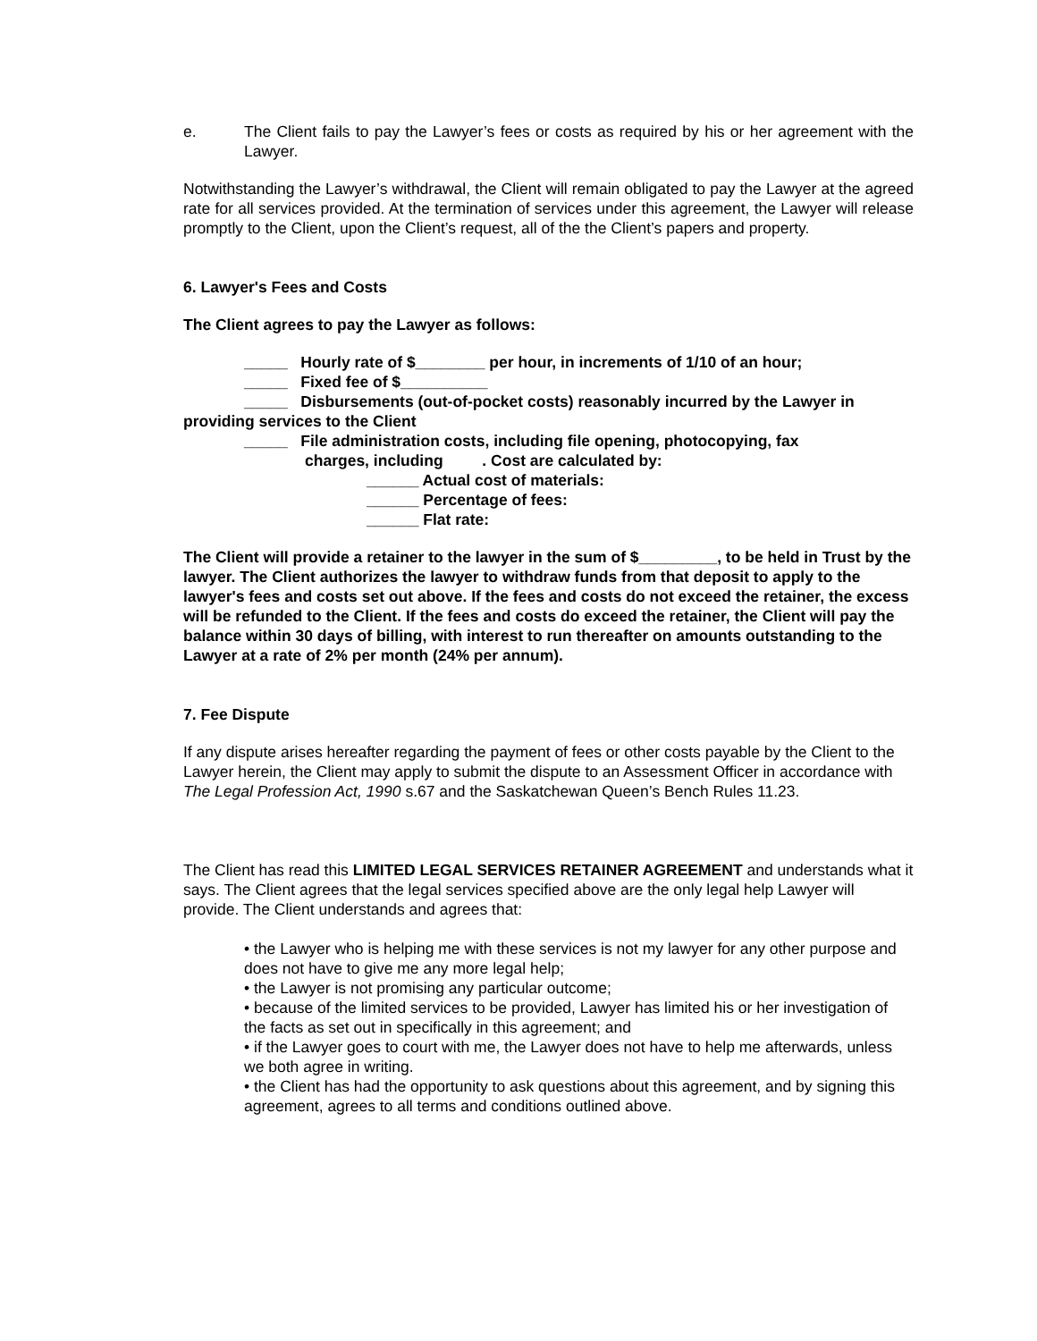e. The Client fails to pay the Lawyer’s fees or costs as required by his or her agreement with the Lawyer.
Notwithstanding the Lawyer’s withdrawal, the Client will remain obligated to pay the Lawyer at the agreed rate for all services provided. At the termination of services under this agreement, the Lawyer will release promptly to the Client, upon the Client’s request, all of the the Client’s papers and property.
6. Lawyer's Fees and Costs
The Client agrees to pay the Lawyer as follows:
_____ Hourly rate of $________ per hour, in increments of 1/10 of an hour;
_____ Fixed fee of $__________
_____ Disbursements (out-of-pocket costs) reasonably incurred by the Lawyer in
providing services to the Client
_____ File administration costs, including file opening, photocopying, fax
charges, including . Cost are calculated by:
______ Actual cost of materials:
______ Percentage of fees:
______ Flat rate:
The Client will provide a retainer to the lawyer in the sum of $_________, to be held in Trust by the lawyer. The Client authorizes the lawyer to withdraw funds from that deposit to apply to the lawyer's fees and costs set out above. If the fees and costs do not exceed the retainer, the excess will be refunded to the Client. If the fees and costs do exceed the retainer, the Client will pay the balance within 30 days of billing, with interest to run thereafter on amounts outstanding to the Lawyer at a rate of 2% per month (24% per annum).
7. Fee Dispute
If any dispute arises hereafter regarding the payment of fees or other costs payable by the Client to the Lawyer herein, the Client may apply to submit the dispute to an Assessment Officer in accordance with The Legal Profession Act, 1990 s.67 and the Saskatchewan Queen’s Bench Rules 11.23.
The Client has read this LIMITED LEGAL SERVICES RETAINER AGREEMENT and understands what it says. The Client agrees that the legal services specified above are the only legal help Lawyer will provide. The Client understands and agrees that:
• the Lawyer who is helping me with these services is not my lawyer for any other purpose and does not have to give me any more legal help;
• the Lawyer is not promising any particular outcome;
• because of the limited services to be provided, Lawyer has limited his or her investigation of the facts as set out in specifically in this agreement; and
• if the Lawyer goes to court with me, the Lawyer does not have to help me afterwards, unless we both agree in writing.
• the Client has had the opportunity to ask questions about this agreement, and by signing this agreement, agrees to all terms and conditions outlined above.